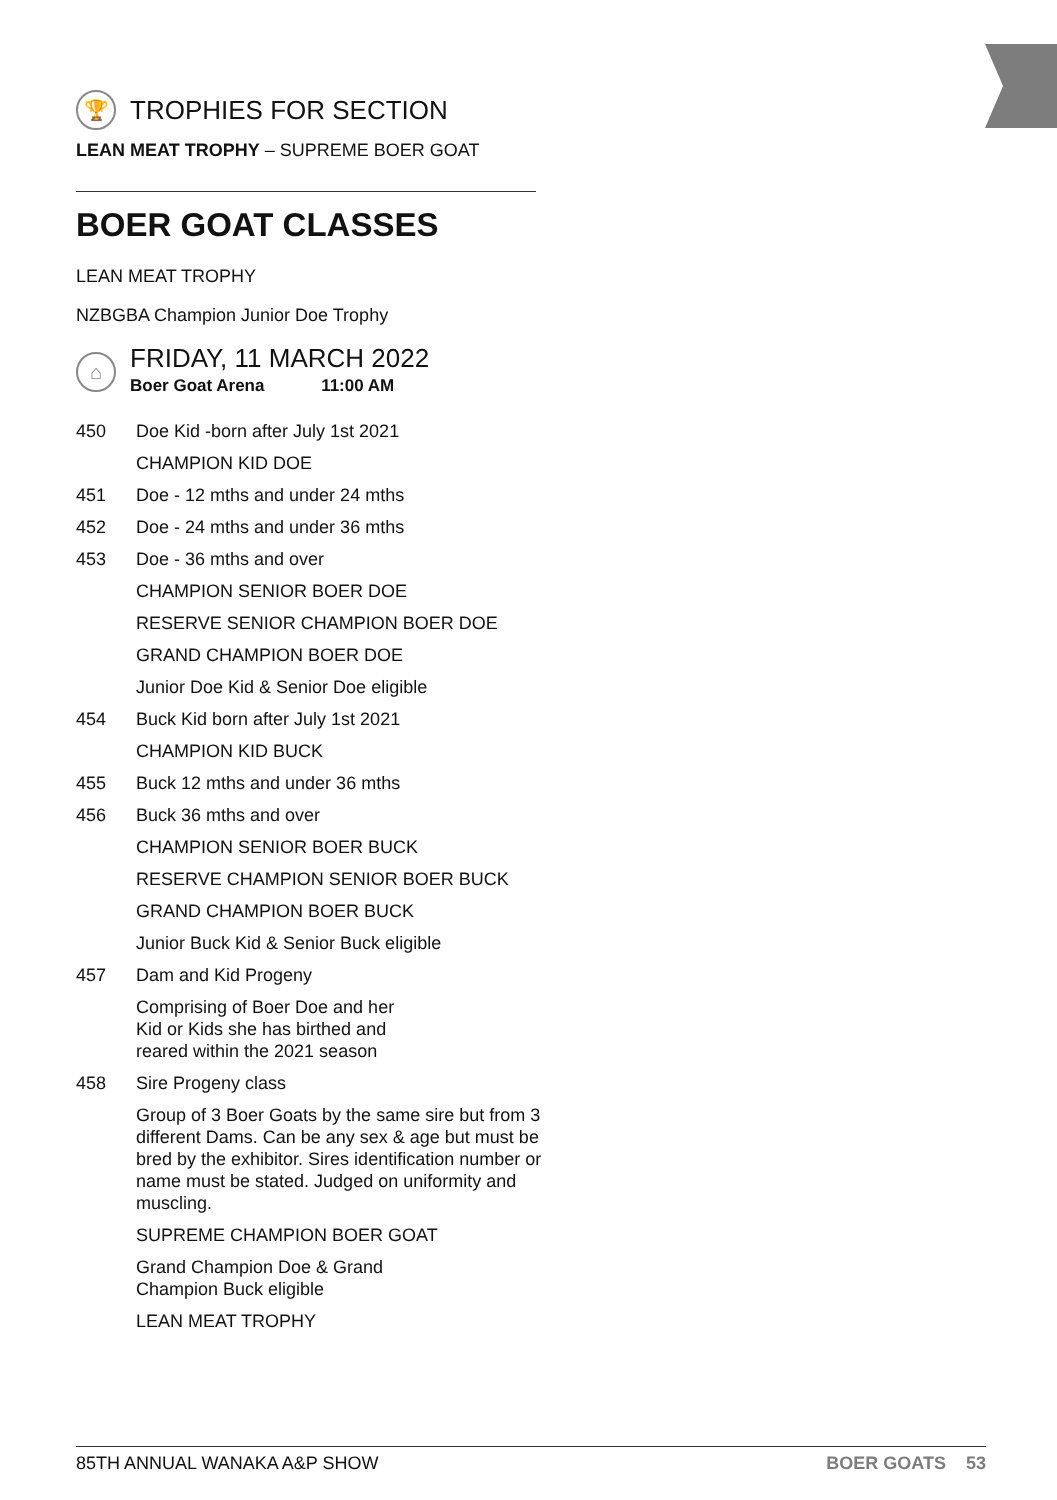🏆
TROPHIES FOR SECTION
LEAN MEAT TROPHY – SUPREME BOER GOAT
BOER GOAT CLASSES
LEAN MEAT TROPHY
NZBGBA Champion Junior Doe Trophy
⌂
FRIDAY, 11 MARCH 2022
Boer Goat Arena 11:00 AM
450 Doe Kid -born after July 1st 2021
CHAMPION KID DOE
451 Doe - 12 mths and under 24 mths
452 Doe - 24 mths and under 36 mths
453 Doe - 36 mths and over
CHAMPION SENIOR BOER DOE
RESERVE SENIOR CHAMPION BOER DOE
GRAND CHAMPION BOER DOE
Junior Doe Kid & Senior Doe eligible
454 Buck Kid born after July 1st 2021
CHAMPION KID BUCK
455 Buck 12 mths and under 36 mths
456 Buck 36 mths and over
CHAMPION SENIOR BOER BUCK
RESERVE CHAMPION SENIOR BOER BUCK
GRAND CHAMPION BOER BUCK
Junior Buck Kid & Senior Buck eligible
457 Dam and Kid Progeny
Comprising of Boer Doe and her
Kid or Kids she has birthed and
reared within the 2021 season
458 Sire Progeny class
Group of 3 Boer Goats by the same sire but from 3 different Dams. Can be any sex & age but must be bred by the exhibitor. Sires identification number or name must be stated. Judged on uniformity and muscling.
SUPREME CHAMPION BOER GOAT
Grand Champion Doe & Grand
Champion Buck eligible
LEAN MEAT TROPHY
85TH ANNUAL WANAKA A&P SHOW BOER GOATS 53